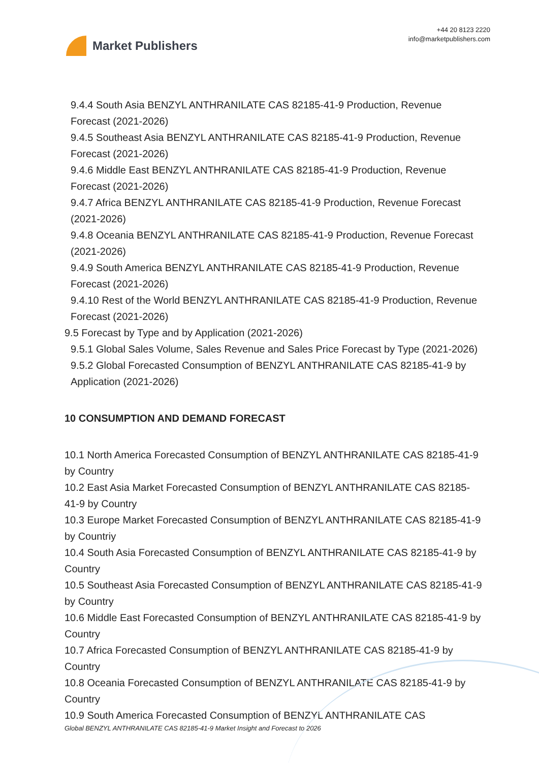Market Publishers
+44 20 8123 2220
info@marketpublishers.com
9.4.4 South Asia BENZYL ANTHRANILATE CAS 82185-41-9 Production, Revenue Forecast (2021-2026)
9.4.5 Southeast Asia BENZYL ANTHRANILATE CAS 82185-41-9 Production, Revenue Forecast (2021-2026)
9.4.6 Middle East BENZYL ANTHRANILATE CAS 82185-41-9 Production, Revenue Forecast (2021-2026)
9.4.7 Africa BENZYL ANTHRANILATE CAS 82185-41-9 Production, Revenue Forecast (2021-2026)
9.4.8 Oceania BENZYL ANTHRANILATE CAS 82185-41-9 Production, Revenue Forecast (2021-2026)
9.4.9 South America BENZYL ANTHRANILATE CAS 82185-41-9 Production, Revenue Forecast (2021-2026)
9.4.10 Rest of the World BENZYL ANTHRANILATE CAS 82185-41-9 Production, Revenue Forecast (2021-2026)
9.5 Forecast by Type and by Application (2021-2026)
9.5.1 Global Sales Volume, Sales Revenue and Sales Price Forecast by Type (2021-2026)
9.5.2 Global Forecasted Consumption of BENZYL ANTHRANILATE CAS 82185-41-9 by Application (2021-2026)
10 CONSUMPTION AND DEMAND FORECAST
10.1 North America Forecasted Consumption of BENZYL ANTHRANILATE CAS 82185-41-9 by Country
10.2 East Asia Market Forecasted Consumption of BENZYL ANTHRANILATE CAS 82185-41-9 by Country
10.3 Europe Market Forecasted Consumption of BENZYL ANTHRANILATE CAS 82185-41-9 by Countriy
10.4 South Asia Forecasted Consumption of BENZYL ANTHRANILATE CAS 82185-41-9 by Country
10.5 Southeast Asia Forecasted Consumption of BENZYL ANTHRANILATE CAS 82185-41-9 by Country
10.6 Middle East Forecasted Consumption of BENZYL ANTHRANILATE CAS 82185-41-9 by Country
10.7 Africa Forecasted Consumption of BENZYL ANTHRANILATE CAS 82185-41-9 by Country
10.8 Oceania Forecasted Consumption of BENZYL ANTHRANILATE CAS 82185-41-9 by Country
10.9 South America Forecasted Consumption of BENZYL ANTHRANILATE CAS
Global BENZYL ANTHRANILATE CAS 82185-41-9 Market Insight and Forecast to 2026